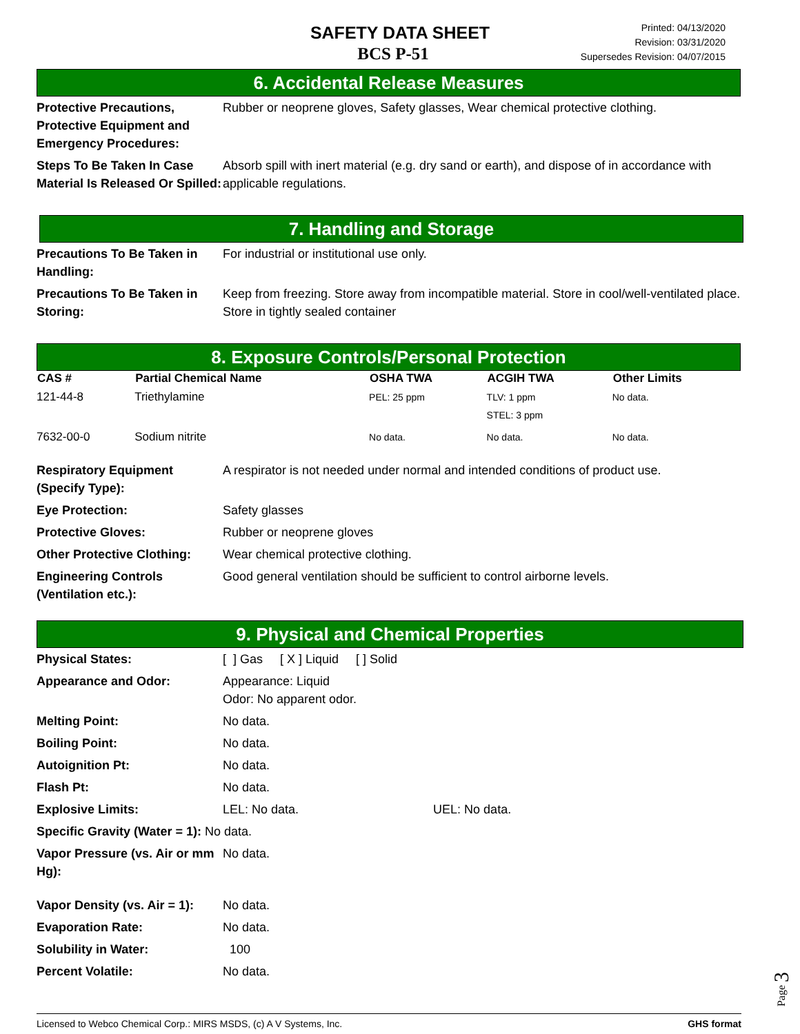SAFETY DATA SHEET
BCS P-51
Printed: 04/13/2020
Revision: 03/31/2020
Supersedes Revision: 04/07/2015
6. Accidental Release Measures
| Protective Precautions, Protective Equipment and Emergency Procedures: | Rubber or neoprene gloves, Safety glasses, Wear chemical protective clothing. |
| Steps To Be Taken In Case Material Is Released Or Spilled: | Absorb spill with inert material (e.g. dry sand or earth), and dispose of in accordance with applicable regulations. |
7. Handling and Storage
| Precautions To Be Taken in Handling: | For industrial or institutional use only. |
| Precautions To Be Taken in Storing: | Keep from freezing. Store away from incompatible material. Store in cool/well-ventilated place. Store in tightly sealed container |
8. Exposure Controls/Personal Protection
| CAS # | Partial Chemical Name | OSHA TWA | ACGIH TWA | Other Limits |
| --- | --- | --- | --- | --- |
| 121-44-8 | Triethylamine | PEL: 25 ppm | TLV: 1 ppm STEL: 3 ppm | No data. |
| 7632-00-0 | Sodium nitrite | No data. | No data. | No data. |
| Respiratory Equipment (Specify Type): | A respirator is not needed under normal and intended conditions of product use. |
| Eye Protection: | Safety glasses |
| Protective Gloves: | Rubber or neoprene gloves |
| Other Protective Clothing: | Wear chemical protective clothing. |
| Engineering Controls (Ventilation etc.): | Good general ventilation should be sufficient to control airborne levels. |
9. Physical and Chemical Properties
| Physical States: | [ ] Gas [ X ] Liquid [ ] Solid |
| Appearance and Odor: | Appearance: Liquid Odor: No apparent odor. |
| Melting Point: | No data. |
| Boiling Point: | No data. |
| Autoignition Pt: | No data. |
| Flash Pt: | No data. |
| Explosive Limits: | LEL: No data. UEL: No data. |
| Specific Gravity (Water = 1): No data. | |
| Vapor Pressure (vs. Air or mm Hg): | No data. |
| Vapor Density (vs. Air = 1): | No data. |
| Evaporation Rate: | No data. |
| Solubility in Water: | 100 |
| Percent Volatile: | No data. |
Page 3
Licensed to Webco Chemical Corp.: MIRS MSDS, (c) A V Systems, Inc. GHS format